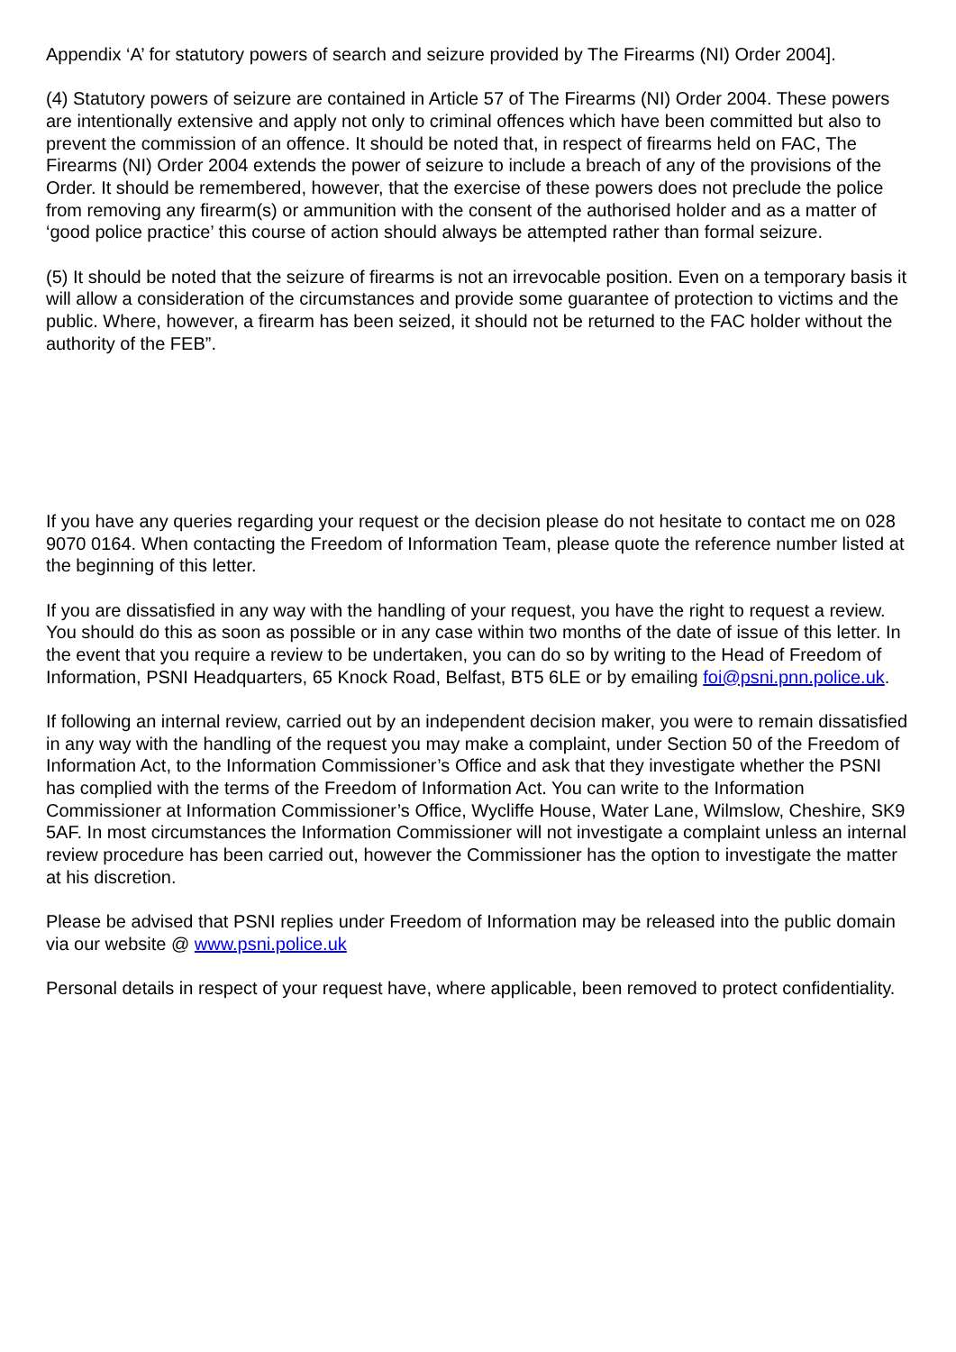Appendix ‘A’ for statutory powers of search and seizure provided by The Firearms (NI) Order 2004].
(4) Statutory powers of seizure are contained in Article 57 of The Firearms (NI) Order 2004. These powers are intentionally extensive and apply not only to criminal offences which have been committed but also to prevent the commission of an offence. It should be noted that, in respect of firearms held on FAC, The Firearms (NI) Order 2004 extends the power of seizure to include a breach of any of the provisions of the Order. It should be remembered, however, that the exercise of these powers does not preclude the police from removing any firearm(s) or ammunition with the consent of the authorised holder and as a matter of ‘good police practice’ this course of action should always be attempted rather than formal seizure.
(5) It should be noted that the seizure of firearms is not an irrevocable position. Even on a temporary basis it will allow a consideration of the circumstances and provide some guarantee of protection to victims and the public. Where, however, a firearm has been seized, it should not be returned to the FAC holder without the authority of the FEB”.
If you have any queries regarding your request or the decision please do not hesitate to contact me on 028 9070 0164. When contacting the Freedom of Information Team, please quote the reference number listed at the beginning of this letter.
If you are dissatisfied in any way with the handling of your request, you have the right to request a review. You should do this as soon as possible or in any case within two months of the date of issue of this letter. In the event that you require a review to be undertaken, you can do so by writing to the Head of Freedom of Information, PSNI Headquarters, 65 Knock Road, Belfast, BT5 6LE or by emailing foi@psni.pnn.police.uk.
If following an internal review, carried out by an independent decision maker, you were to remain dissatisfied in any way with the handling of the request you may make a complaint, under Section 50 of the Freedom of Information Act, to the Information Commissioner’s Office and ask that they investigate whether the PSNI has complied with the terms of the Freedom of Information Act. You can write to the Information Commissioner at Information Commissioner’s Office, Wycliffe House, Water Lane, Wilmslow, Cheshire, SK9 5AF. In most circumstances the Information Commissioner will not investigate a complaint unless an internal review procedure has been carried out, however the Commissioner has the option to investigate the matter at his discretion.
Please be advised that PSNI replies under Freedom of Information may be released into the public domain via our website @ www.psni.police.uk
Personal details in respect of your request have, where applicable, been removed to protect confidentiality.